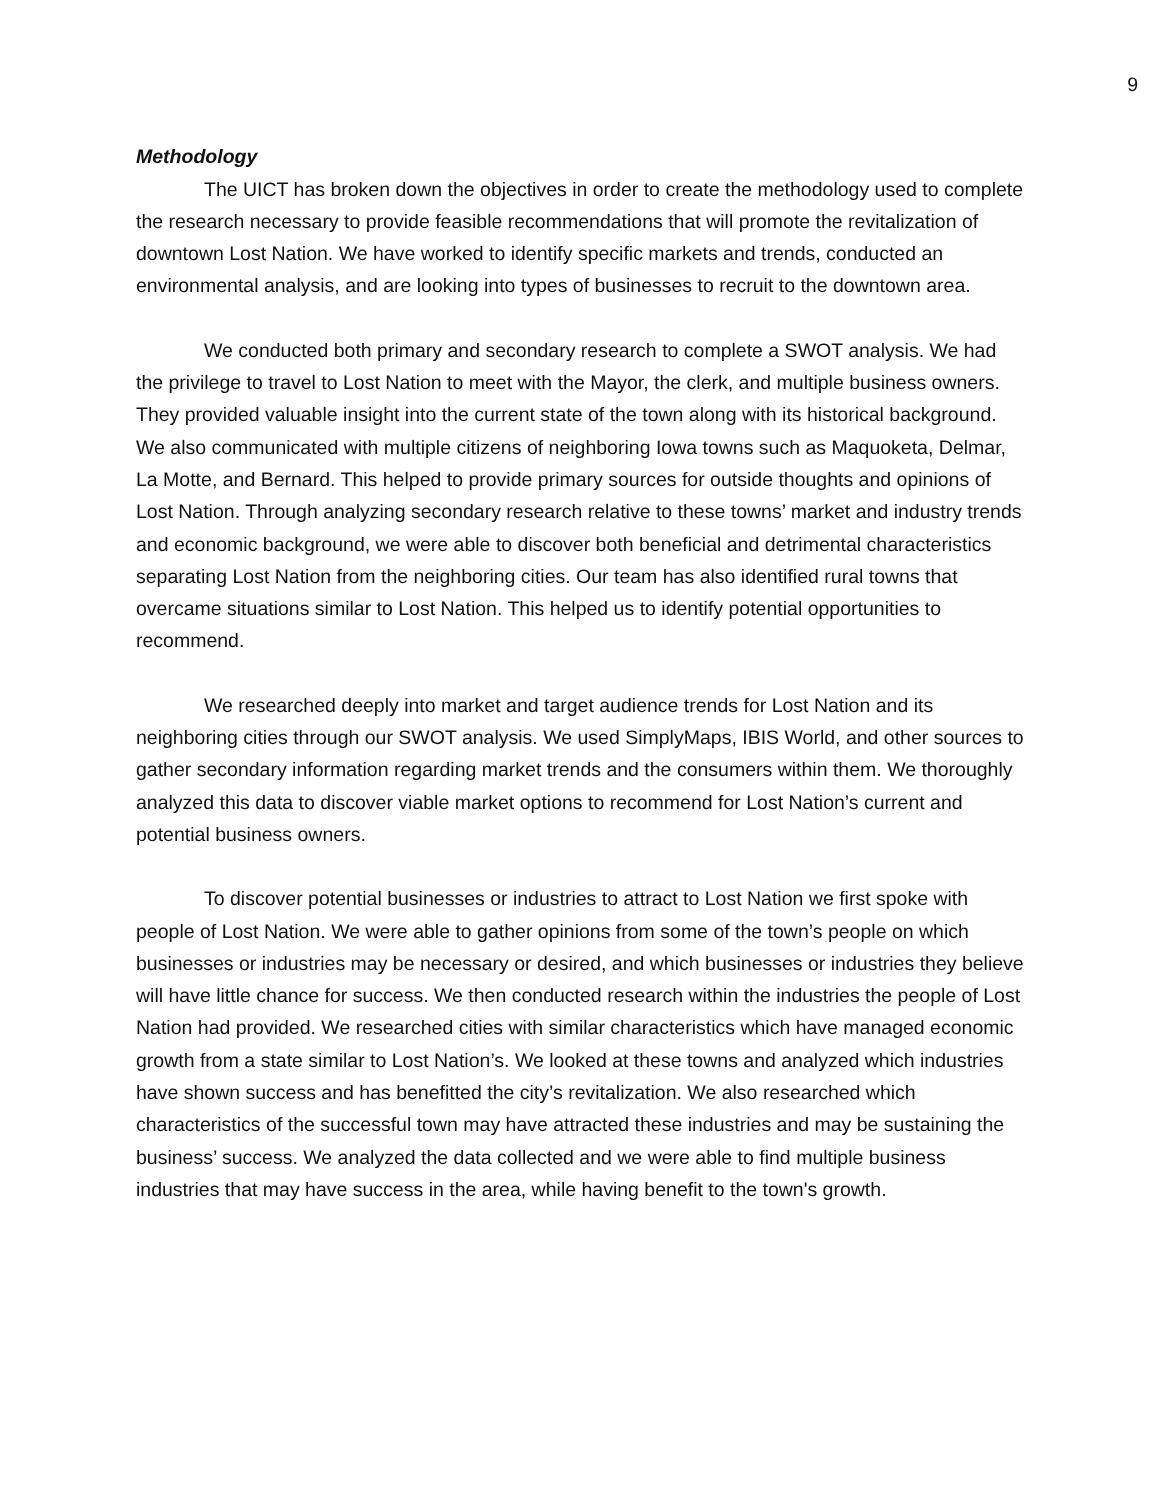9
Methodology
The UICT has broken down the objectives in order to create the methodology used to complete the research necessary to provide feasible recommendations that will promote the revitalization of downtown Lost Nation. We have worked to identify specific markets and trends, conducted an environmental analysis, and are looking into types of businesses to recruit to the downtown area.
We conducted both primary and secondary research to complete a SWOT analysis. We had the privilege to travel to Lost Nation to meet with the Mayor, the clerk, and multiple business owners. They provided valuable insight into the current state of the town along with its historical background. We also communicated with multiple citizens of neighboring Iowa towns such as Maquoketa, Delmar, La Motte, and Bernard. This helped to provide primary sources for outside thoughts and opinions of Lost Nation. Through analyzing secondary research relative to these towns’ market and industry trends and economic background, we were able to discover both beneficial and detrimental characteristics separating Lost Nation from the neighboring cities. Our team has also identified rural towns that overcame situations similar to Lost Nation. This helped us to identify potential opportunities to recommend.
We researched deeply into market and target audience trends for Lost Nation and its neighboring cities through our SWOT analysis. We used SimplyMaps, IBIS World, and other sources to gather secondary information regarding market trends and the consumers within them. We thoroughly analyzed this data to discover viable market options to recommend for Lost Nation’s current and potential business owners.
To discover potential businesses or industries to attract to Lost Nation we first spoke with people of Lost Nation. We were able to gather opinions from some of the town’s people on which businesses or industries may be necessary or desired, and which businesses or industries they believe will have little chance for success. We then conducted research within the industries the people of Lost Nation had provided. We researched cities with similar characteristics which have managed economic growth from a state similar to Lost Nation’s. We looked at these towns and analyzed which industries have shown success and has benefitted the city’s revitalization. We also researched which characteristics of the successful town may have attracted these industries and may be sustaining the business’ success. We analyzed the data collected and we were able to find multiple business industries that may have success in the area, while having benefit to the town's growth.